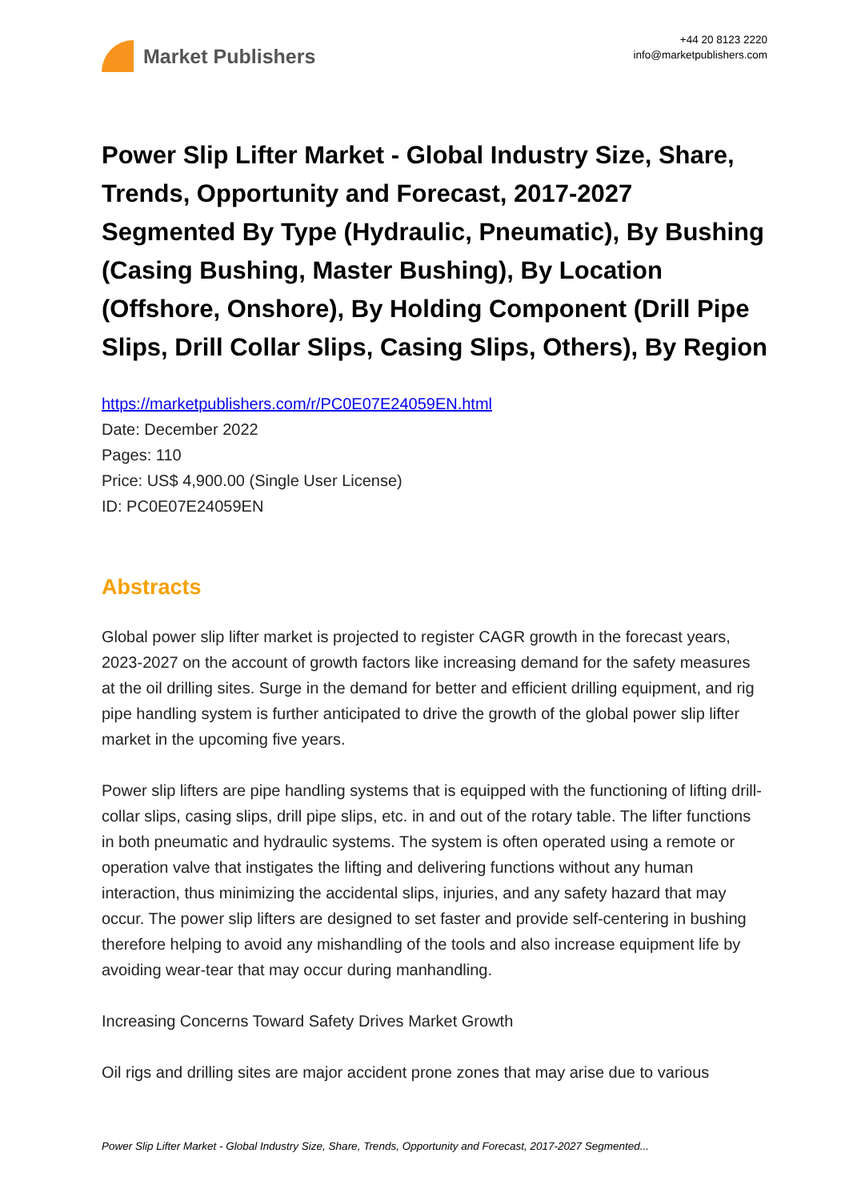Market Publishers
+44 20 8123 2220
info@marketpublishers.com
Power Slip Lifter Market - Global Industry Size, Share, Trends, Opportunity and Forecast, 2017-2027 Segmented By Type (Hydraulic, Pneumatic), By Bushing (Casing Bushing, Master Bushing), By Location (Offshore, Onshore), By Holding Component (Drill Pipe Slips, Drill Collar Slips, Casing Slips, Others), By Region
https://marketpublishers.com/r/PC0E07E24059EN.html
Date: December 2022
Pages: 110
Price: US$ 4,900.00 (Single User License)
ID: PC0E07E24059EN
Abstracts
Global power slip lifter market is projected to register CAGR growth in the forecast years, 2023-2027 on the account of growth factors like increasing demand for the safety measures at the oil drilling sites. Surge in the demand for better and efficient drilling equipment, and rig pipe handling system is further anticipated to drive the growth of the global power slip lifter market in the upcoming five years.
Power slip lifters are pipe handling systems that is equipped with the functioning of lifting drill-collar slips, casing slips, drill pipe slips, etc. in and out of the rotary table. The lifter functions in both pneumatic and hydraulic systems. The system is often operated using a remote or operation valve that instigates the lifting and delivering functions without any human interaction, thus minimizing the accidental slips, injuries, and any safety hazard that may occur. The power slip lifters are designed to set faster and provide self-centering in bushing therefore helping to avoid any mishandling of the tools and also increase equipment life by avoiding wear-tear that may occur during manhandling.
Increasing Concerns Toward Safety Drives Market Growth
Oil rigs and drilling sites are major accident prone zones that may arise due to various
Power Slip Lifter Market - Global Industry Size, Share, Trends, Opportunity and Forecast, 2017-2027 Segmented...